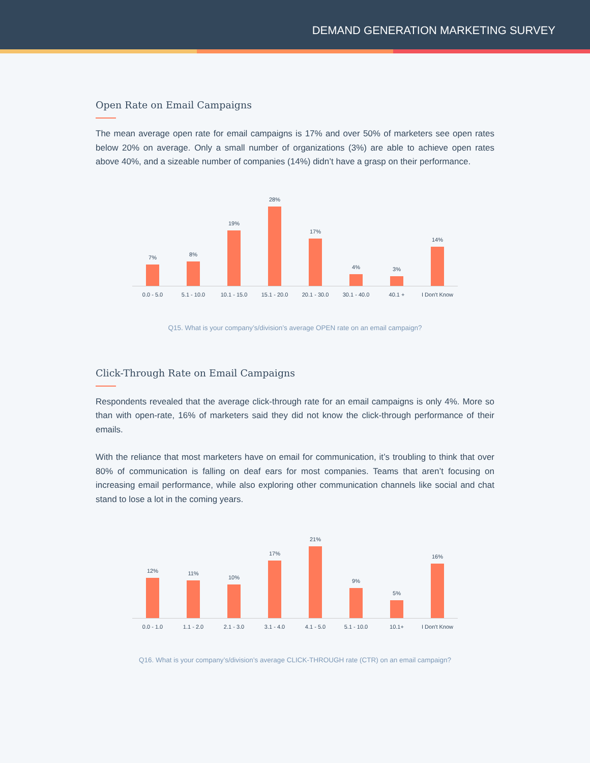DEMAND GENERATION MARKETING SURVEY
Open Rate on Email Campaigns
The mean average open rate for email campaigns is 17% and over 50% of marketers see open rates below 20% on average. Only a small number of organizations (3%) are able to achieve open rates above 40%, and a sizeable number of companies (14%) didn’t have a grasp on their performance.
7%
8%
19%
28%
17%
4%
3%
14%
0.0 - 5.0 5.1 - 10.0 10.1 - 15.0 15.1 - 20.0 20.1 - 30.0 30.1 - 40.0 40.1 + I Don't Know
Q15. What is your company’s/division’s average OPEN rate on an email campaign?
Click-Through Rate on Email Campaigns
Respondents revealed that the average click-through rate for an email campaigns is only 4%. More so than with open-rate, 16% of marketers said they did not know the click-through performance of their emails.
With the reliance that most marketers have on email for communication, it’s troubling to think that over 80% of communication is falling on deaf ears for most companies. Teams that aren’t focusing on increasing email performance, while also exploring other communication channels like social and chat stand to lose a lot in the coming years.
12%
11%
10%
17%
21%
9%
5%
16%
0.0 - 1.0 1.1 - 2.0 2.1 - 3.0 3.1 - 4.0 4.1 - 5.0 5.1 - 10.0 10.1+ I Don't Know
Q16. What is your company’s/division’s average CLICK-THROUGH rate (CTR) on an email campaign?